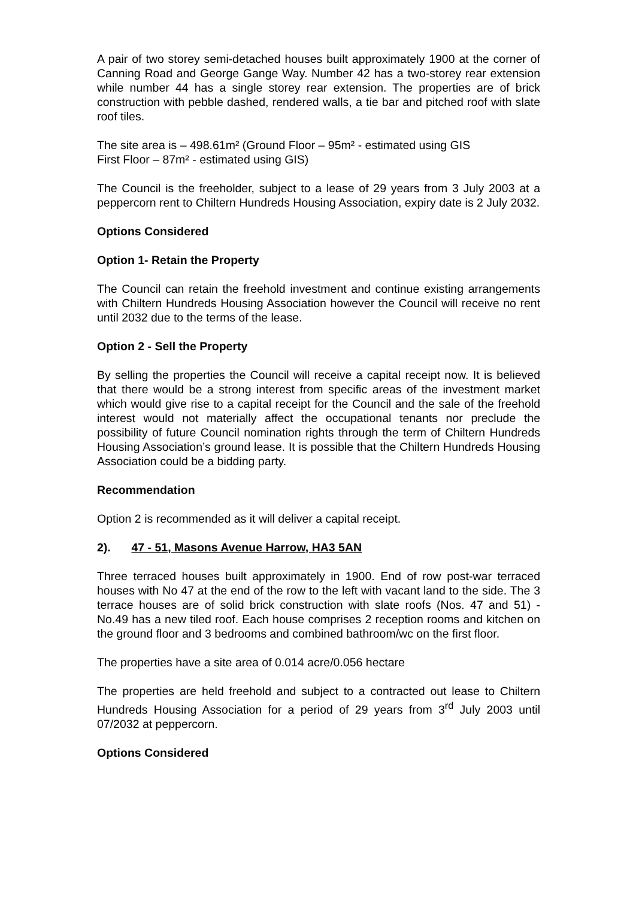A pair of two storey semi-detached houses built approximately 1900 at the corner of Canning Road and George Gange Way. Number 42 has a two-storey rear extension while number 44 has a single storey rear extension. The properties are of brick construction with pebble dashed, rendered walls, a tie bar and pitched roof with slate roof tiles.
The site area is – 498.61m² (Ground Floor – 95m² - estimated using GIS
First Floor – 87m² - estimated using GIS)
The Council is the freeholder, subject to a lease of 29 years from 3 July 2003 at a peppercorn rent to Chiltern Hundreds Housing Association, expiry date is 2 July 2032.
Options Considered
Option 1- Retain the Property
The Council can retain the freehold investment and continue existing arrangements with Chiltern Hundreds Housing Association however the Council will receive no rent until 2032 due to the terms of the lease.
Option 2 - Sell the Property
By selling the properties the Council will receive a capital receipt now. It is believed that there would be a strong interest from specific areas of the investment market which would give rise to a capital receipt for the Council and the sale of the freehold interest would not materially affect the occupational tenants nor preclude the possibility of future Council nomination rights through the term of Chiltern Hundreds Housing Association’s ground lease. It is possible that the Chiltern Hundreds Housing Association could be a bidding party.
Recommendation
Option 2 is recommended as it will deliver a capital receipt.
2). 47 - 51, Masons Avenue Harrow, HA3 5AN
Three terraced houses built approximately in 1900. End of row post-war terraced houses with No 47 at the end of the row to the left with vacant land to the side. The 3 terrace houses are of solid brick construction with slate roofs (Nos. 47 and 51) - No.49 has a new tiled roof. Each house comprises 2 reception rooms and kitchen on the ground floor and 3 bedrooms and combined bathroom/wc on the first floor.
The properties have a site area of 0.014 acre/0.056 hectare
The properties are held freehold and subject to a contracted out lease to Chiltern Hundreds Housing Association for a period of 29 years from 3<sup>rd</sup> July 2003 until 07/2032 at peppercorn.
Options Considered